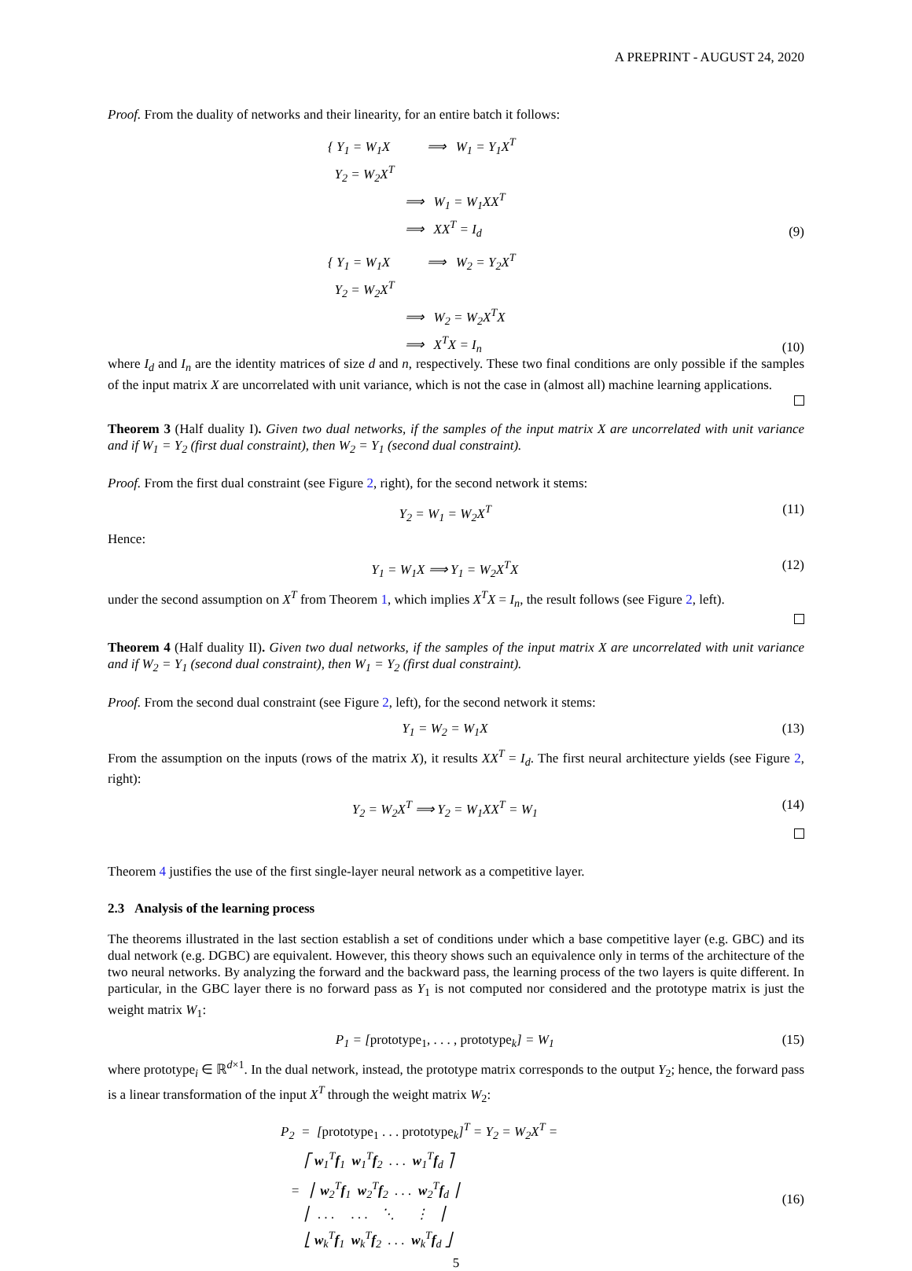A PREPRINT - AUGUST 24, 2020
Proof. From the duality of networks and their linearity, for an entire batch it follows:
{ Y<sub>1</sub> = W<sub>1</sub>X ⟹ W<sub>1</sub> = Y<sub>1</sub>X<sup>T</sup>
Y<sub>2</sub> = W<sub>2</sub>X<sup>T</sup>
⟹ W<sub>1</sub> = W<sub>1</sub>XX<sup>T</sup>
⟹ XX<sup>T</sup> = I<sub>d</sub>
(9)
{ Y<sub>1</sub> = W<sub>1</sub>X ⟹ W<sub>2</sub> = Y<sub>2</sub>X<sup>T</sup>
Y<sub>2</sub> = W<sub>2</sub>X<sup>T</sup>
⟹ W<sub>2</sub> = W<sub>2</sub>X<sup>T</sup>X
⟹ X<sup>T</sup>X = I<sub>n</sub>
(10)
where I<sub>d</sub> and I<sub>n</sub> are the identity matrices of size d and n, respectively. These two final conditions are only possible if the samples of the input matrix X are uncorrelated with unit variance, which is not the case in (almost all) machine learning applications.
Theorem 3 (Half duality I). Given two dual networks, if the samples of the input matrix X are uncorrelated with unit variance and if W<sub>1</sub> = Y<sub>2</sub> (first dual constraint), then W<sub>2</sub> = Y<sub>1</sub> (second dual constraint).
Proof. From the first dual constraint (see Figure 2, right), for the second network it stems:
Y<sub>2</sub> = W<sub>1</sub> = W<sub>2</sub>X<sup>T</sup> (11)
Hence:
Y<sub>1</sub> = W<sub>1</sub>X ⟹ Y<sub>1</sub> = W<sub>2</sub>X<sup>T</sup>X (12)
under the second assumption on X<sup>T</sup> from Theorem 1, which implies X<sup>T</sup>X = I<sub>n</sub>, the result follows (see Figure 2, left).
Theorem 4 (Half duality II). Given two dual networks, if the samples of the input matrix X are uncorrelated with unit variance and if W<sub>2</sub> = Y<sub>1</sub> (second dual constraint), then W<sub>1</sub> = Y<sub>2</sub> (first dual constraint).
Proof. From the second dual constraint (see Figure 2, left), for the second network it stems:
Y<sub>1</sub> = W<sub>2</sub> = W<sub>1</sub>X (13)
From the assumption on the inputs (rows of the matrix X), it results XX<sup>T</sup> = I<sub>d</sub>. The first neural architecture yields (see Figure 2, right):
Y<sub>2</sub> = W<sub>2</sub>X<sup>T</sup> ⟹ Y<sub>2</sub> = W<sub>1</sub>XX<sup>T</sup> = W<sub>1</sub> (14)
Theorem 4 justifies the use of the first single-layer neural network as a competitive layer.
2.3 Analysis of the learning process
The theorems illustrated in the last section establish a set of conditions under which a base competitive layer (e.g. GBC) and its dual network (e.g. DGBC) are equivalent. However, this theory shows such an equivalence only in terms of the architecture of the two neural networks. By analyzing the forward and the backward pass, the learning process of the two layers is quite different. In particular, in the GBC layer there is no forward pass as Y<sub>1</sub> is not computed nor considered and the prototype matrix is just the weight matrix W<sub>1</sub>:
P<sub>1</sub> = [prototype<sub>1</sub>, . . . , prototype<sub>k</sub>] = W<sub>1</sub> (15)
where prototype<sub>i</sub> ∈ ℝ<sup>d×1</sup>. In the dual network, instead, the prototype matrix corresponds to the output Y<sub>2</sub>; hence, the forward pass is a linear transformation of the input X<sup>T</sup> through the weight matrix W<sub>2</sub>:
P<sub>2</sub> = [prototype<sub>1</sub> . . . prototype<sub>k</sub>]<sup>T</sup> = Y<sub>2</sub> = W<sub>2</sub>X<sup>T</sup> =
⎡ w<sub>1</sub><sup>T</sup>f<sub>1</sub> w<sub>1</sub><sup>T</sup>f<sub>2</sub> . . . w<sub>1</sub><sup>T</sup>f<sub>d</sub> ⎤
= ⎢ w<sub>2</sub><sup>T</sup>f<sub>1</sub> w<sub>2</sub><sup>T</sup>f<sub>2</sub> . . . w<sub>2</sub><sup>T</sup>f<sub>d</sub> ⎥
⎢ . . . . . . ⋱ ⋮ ⎥
⎣ w<sub>k</sub><sup>T</sup>f<sub>1</sub> w<sub>k</sub><sup>T</sup>f<sub>2</sub> . . . w<sub>k</sub><sup>T</sup>f<sub>d</sub> ⎦
(16)
5